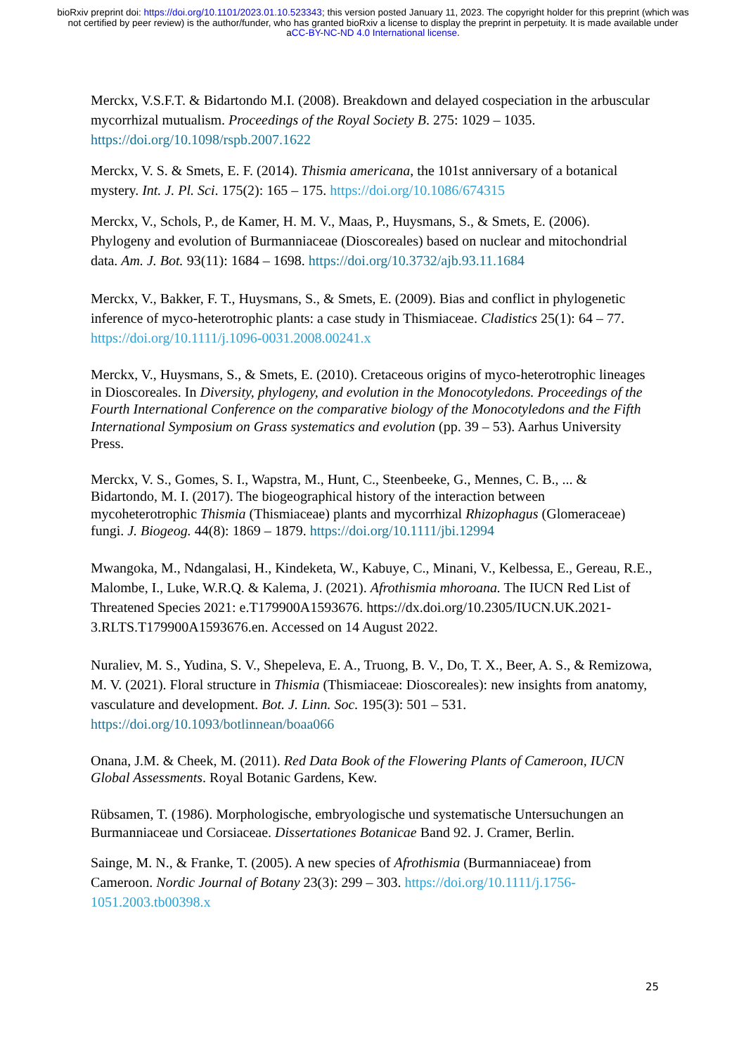bioRxiv preprint doi: https://doi.org/10.1101/2023.01.10.523343; this version posted January 11, 2023. The copyright holder for this preprint (which was not certified by peer review) is the author/funder, who has granted bioRxiv a license to display the preprint in perpetuity. It is made available under aCC-BY-NC-ND 4.0 International license.
Merckx, V.S.F.T. & Bidartondo M.I. (2008). Breakdown and delayed cospeciation in the arbuscular mycorrhizal mutualism. Proceedings of the Royal Society B. 275: 1029 – 1035. https://doi.org/10.1098/rspb.2007.1622
Merckx, V. S. & Smets, E. F. (2014). Thismia americana, the 101st anniversary of a botanical mystery. Int. J. Pl. Sci. 175(2): 165 – 175. https://doi.org/10.1086/674315
Merckx, V., Schols, P., de Kamer, H. M. V., Maas, P., Huysmans, S., & Smets, E. (2006). Phylogeny and evolution of Burmanniaceae (Dioscoreales) based on nuclear and mitochondrial data. Am. J. Bot. 93(11): 1684 – 1698. https://doi.org/10.3732/ajb.93.11.1684
Merckx, V., Bakker, F. T., Huysmans, S., & Smets, E. (2009). Bias and conflict in phylogenetic inference of myco-heterotrophic plants: a case study in Thismiaceae. Cladistics 25(1): 64 – 77. https://doi.org/10.1111/j.1096-0031.2008.00241.x
Merckx, V., Huysmans, S., & Smets, E. (2010). Cretaceous origins of myco-heterotrophic lineages in Dioscoreales. In Diversity, phylogeny, and evolution in the Monocotyledons. Proceedings of the Fourth International Conference on the comparative biology of the Monocotyledons and the Fifth International Symposium on Grass systematics and evolution (pp. 39 – 53). Aarhus University Press.
Merckx, V. S., Gomes, S. I., Wapstra, M., Hunt, C., Steenbeeke, G., Mennes, C. B., ... & Bidartondo, M. I. (2017). The biogeographical history of the interaction between mycoheterotrophic Thismia (Thismiaceae) plants and mycorrhizal Rhizophagus (Glomeraceae) fungi. J. Biogeog. 44(8): 1869 – 1879. https://doi.org/10.1111/jbi.12994
Mwangoka, M., Ndangalasi, H., Kindeketa, W., Kabuye, C., Minani, V., Kelbessa, E., Gereau, R.E., Malombe, I., Luke, W.R.Q. & Kalema, J. (2021). Afrothismia mhoroana. The IUCN Red List of Threatened Species 2021: e.T179900A1593676. https://dx.doi.org/10.2305/IUCN.UK.2021-3.RLTS.T179900A1593676.en. Accessed on 14 August 2022.
Nuraliev, M. S., Yudina, S. V., Shepeleva, E. A., Truong, B. V., Do, T. X., Beer, A. S., & Remizowa, M. V. (2021). Floral structure in Thismia (Thismiaceae: Dioscoreales): new insights from anatomy, vasculature and development. Bot. J. Linn. Soc. 195(3): 501 – 531. https://doi.org/10.1093/botlinnean/boaa066
Onana, J.M. & Cheek, M. (2011). Red Data Book of the Flowering Plants of Cameroon, IUCN Global Assessments. Royal Botanic Gardens, Kew.
Rübsamen, T. (1986). Morphologische, embryologische und systematische Untersuchungen an Burmanniaceae und Corsiaceae. Dissertationes Botanicae Band 92. J. Cramer, Berlin.
Sainge, M. N., & Franke, T. (2005). A new species of Afrothismia (Burmanniaceae) from Cameroon. Nordic Journal of Botany 23(3): 299 – 303. https://doi.org/10.1111/j.1756-1051.2003.tb00398.x
25